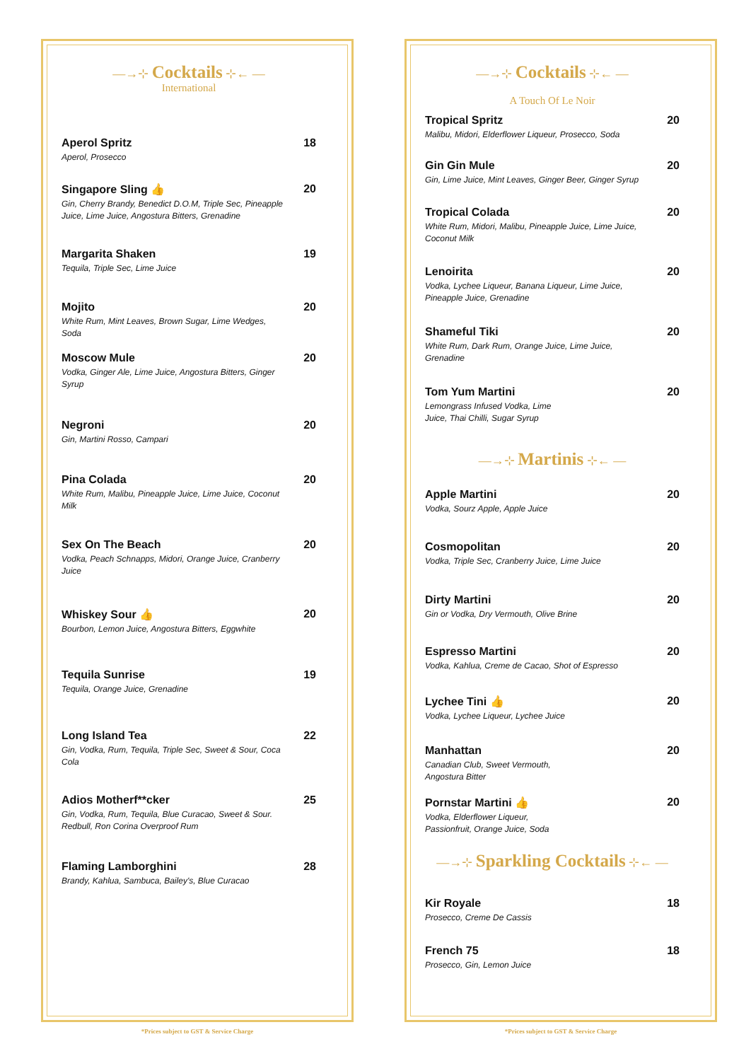—→⊹ Cocktails ⊹← —
International
Aperol Spritz
Aperol, Prosecco
18
Singapore Sling 👍
Gin, Cherry Brandy, Benedict D.O.M, Triple Sec, Pineapple Juice, Lime Juice, Angostura Bitters, Grenadine
20
Margarita Shaken
Tequila, Triple Sec, Lime Juice
19
Mojito
White Rum, Mint Leaves, Brown Sugar, Lime Wedges, Soda
20
Moscow Mule
Vodka, Ginger Ale, Lime Juice, Angostura Bitters, Ginger Syrup
20
Negroni
Gin, Martini Rosso, Campari
20
Pina Colada
White Rum, Malibu, Pineapple Juice, Lime Juice, Coconut Milk
20
Sex On The Beach
Vodka, Peach Schnapps, Midori, Orange Juice, Cranberry Juice
20
Whiskey Sour 👍
Bourbon, Lemon Juice, Angostura Bitters, Eggwhite
20
Tequila Sunrise
Tequila, Orange Juice, Grenadine
19
Long Island Tea
Gin, Vodka, Rum, Tequila, Triple Sec, Sweet & Sour, Coca Cola
22
Adios Motherf**cker
Gin, Vodka, Rum, Tequila, Blue Curacao, Sweet & Sour. Redbull, Ron Corina Overproof Rum
25
Flaming Lamborghini
Brandy, Kahlua, Sambuca, Bailey's, Blue Curacao
28
*Prices subject to GST & Service Charge
—→⊹ Cocktails ⊹← —
A Touch Of Le Noir
Tropical Spritz
Malibu, Midori, Elderflower Liqueur, Prosecco, Soda
20
Gin Gin Mule
Gin, Lime Juice, Mint Leaves, Ginger Beer, Ginger Syrup
20
Tropical Colada
White Rum, Midori, Malibu, Pineapple Juice, Lime Juice, Coconut Milk
20
Lenoirita
Vodka, Lychee Liqueur, Banana Liqueur, Lime Juice, Pineapple Juice, Grenadine
20
Shameful Tiki
White Rum, Dark Rum, Orange Juice, Lime Juice, Grenadine
20
Tom Yum Martini
Lemongrass Infused Vodka, Lime
Juice, Thai Chilli, Sugar Syrup
20
—→⊹ Martinis ⊹← —
Apple Martini
Vodka, Sourz Apple, Apple Juice
20
Cosmopolitan
Vodka, Triple Sec, Cranberry Juice, Lime Juice
20
Dirty Martini
Gin or Vodka, Dry Vermouth, Olive Brine
20
Espresso Martini
Vodka, Kahlua, Creme de Cacao, Shot of Espresso
20
Lychee Tini 👍
Vodka, Lychee Liqueur, Lychee Juice
20
Manhattan
Canadian Club, Sweet Vermouth,
Angostura Bitter
20
Pornstar Martini 👍
Vodka, Elderflower Liqueur,
Passionfruit, Orange Juice, Soda
20
—→⊹ Sparkling Cocktails ⊹← —
Kir Royale
Prosecco, Creme De Cassis
18
French 75
Prosecco, Gin, Lemon Juice
18
*Prices subject to GST & Service Charge